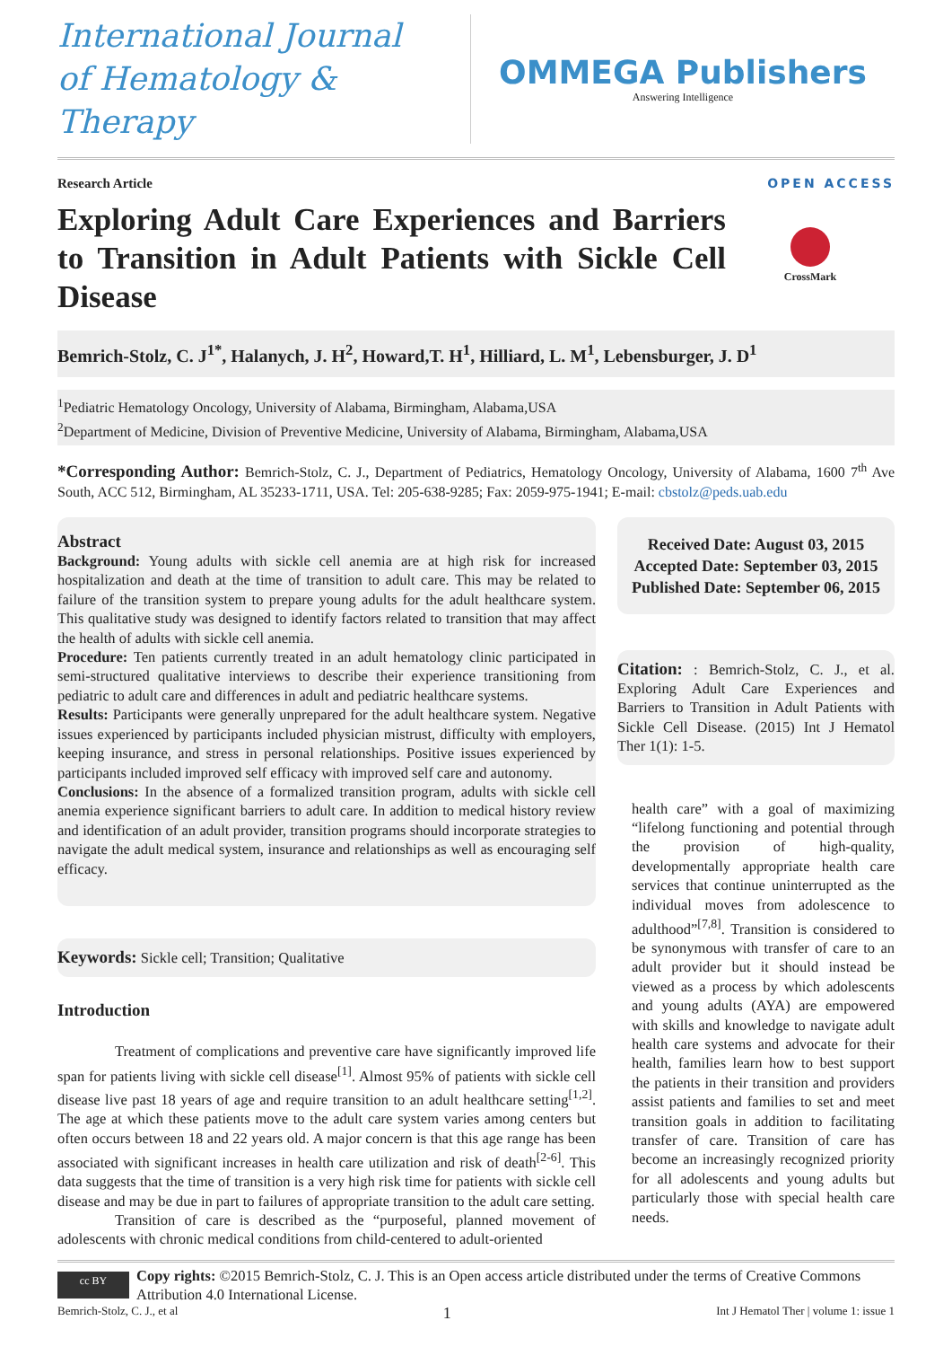International Journal
of Hematology & Therapy
OMMEGA Publishers
Answering Intelligence
Research Article OPEN ACCESS
Exploring Adult Care Experiences and Barriers to Transition in Adult Patients with Sickle Cell Disease
CrossMark
Bemrich-Stolz, C. J<sup>1*</sup>, Halanych, J. H<sup>2</sup>, Howard,T. H<sup>1</sup>, Hilliard, L. M<sup>1</sup>, Lebensburger, J. D<sup>1</sup>
<sup>1</sup> Pediatric Hematology Oncology, University of Alabama, Birmingham, Alabama,USA
<sup>2</sup> Department of Medicine, Division of Preventive Medicine, University of Alabama, Birmingham, Alabama,USA
*Corresponding Author: Bemrich-Stolz, C. J., Department of Pediatrics, Hematology Oncology, University of Alabama, 1600 7<sup>th</sup> Ave South, ACC 512, Birmingham, AL 35233-1711, USA. Tel: 205-638-9285; Fax: 2059-975-1941; E-mail: cbstolz@peds.uab.edu
Abstract
Background: Young adults with sickle cell anemia are at high risk for increased hospitalization and death at the time of transition to adult care. This may be related to failure of the transition system to prepare young adults for the adult healthcare system. This qualitative study was designed to identify factors related to transition that may affect the health of adults with sickle cell anemia.
Procedure: Ten patients currently treated in an adult hematology clinic participated in semi-structured qualitative interviews to describe their experience transitioning from pediatric to adult care and differences in adult and pediatric healthcare systems.
Results: Participants were generally unprepared for the adult healthcare system. Negative issues experienced by participants included physician mistrust, difficulty with employers, keeping insurance, and stress in personal relationships. Positive issues experienced by participants included improved self efficacy with improved self care and autonomy.
Conclusions: In the absence of a formalized transition program, adults with sickle cell anemia experience significant barriers to adult care. In addition to medical history review and identification of an adult provider, transition programs should incorporate strategies to navigate the adult medical system, insurance and relationships as well as encouraging self efficacy.
Keywords: Sickle cell; Transition; Qualitative
Introduction
Treatment of complications and preventive care have significantly improved life span for patients living with sickle cell disease<sup>[1]</sup>. Almost 95% of patients with sickle cell disease live past 18 years of age and require transition to an adult healthcare setting<sup>[1,2]</sup>. The age at which these patients move to the adult care system varies among centers but often occurs between 18 and 22 years old. A major concern is that this age range has been associated with significant increases in health care utilization and risk of death<sup>[2-6]</sup>. This data suggests that the time of transition is a very high risk time for patients with sickle cell disease and may be due in part to failures of appropriate transition to the adult care setting.
Transition of care is described as the “purposeful, planned movement of adolescents with chronic medical conditions from child-centered to adult-oriented
Received Date: August 03, 2015
Accepted Date: September 03, 2015
Published Date: September 06, 2015
Citation: : Bemrich-Stolz, C. J., et al. Exploring Adult Care Experiences and Barriers to Transition in Adult Patients with Sickle Cell Disease. (2015) Int J Hematol Ther 1(1): 1-5.
health care” with a goal of maximizing “lifelong functioning and potential through the provision of high-quality, developmentally appropriate health care services that continue uninterrupted as the individual moves from adolescence to adulthood”<sup>[7,8]</sup>. Transition is considered to be synonymous with transfer of care to an adult provider but it should instead be viewed as a process by which adolescents and young adults (AYA) are empowered with skills and knowledge to navigate adult health care systems and advocate for their health, families learn how to best support the patients in their transition and providers assist patients and families to set and meet transition goals in addition to facilitating transfer of care. Transition of care has become an increasingly recognized priority for all adolescents and young adults but particularly those with special health care needs.
cc BY
Copy rights: ©2015 Bemrich-Stolz, C. J. This is an Open access article distributed under the terms of Creative Commons Attribution 4.0 International License.
Bemrich-Stolz, C. J., et al 1 Int J Hematol Ther | volume 1: issue 1